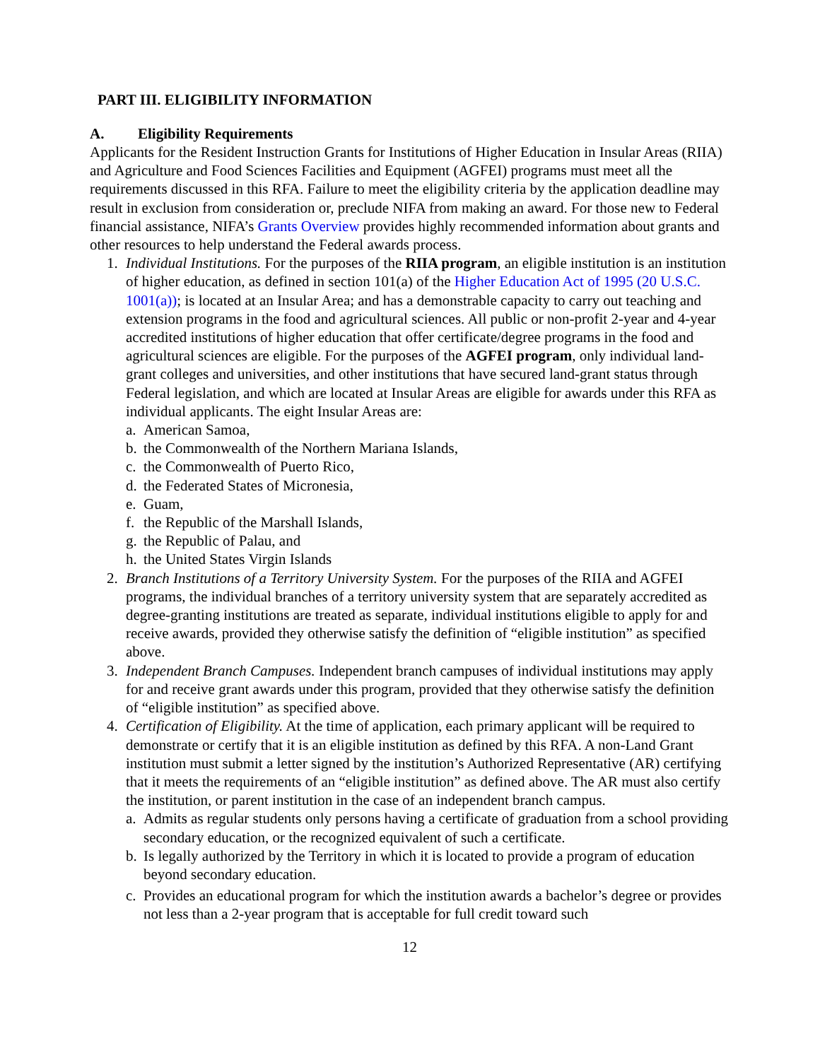PART III. ELIGIBILITY INFORMATION
A. Eligibility Requirements
Applicants for the Resident Instruction Grants for Institutions of Higher Education in Insular Areas (RIIA) and Agriculture and Food Sciences Facilities and Equipment (AGFEI) programs must meet all the requirements discussed in this RFA. Failure to meet the eligibility criteria by the application deadline may result in exclusion from consideration or, preclude NIFA from making an award. For those new to Federal financial assistance, NIFA’s Grants Overview provides highly recommended information about grants and other resources to help understand the Federal awards process.
1. Individual Institutions. For the purposes of the RIIA program, an eligible institution is an institution of higher education, as defined in section 101(a) of the Higher Education Act of 1995 (20 U.S.C. 1001(a)); is located at an Insular Area; and has a demonstrable capacity to carry out teaching and extension programs in the food and agricultural sciences. All public or non-profit 2-year and 4-year accredited institutions of higher education that offer certificate/degree programs in the food and agricultural sciences are eligible. For the purposes of the AGFEI program, only individual land-grant colleges and universities, and other institutions that have secured land-grant status through Federal legislation, and which are located at Insular Areas are eligible for awards under this RFA as individual applicants. The eight Insular Areas are:
a.
American Samoa,
b.
the Commonwealth of the Northern Mariana Islands,
c.
the Commonwealth of Puerto Rico,
d.
the Federated States of Micronesia,
e.
Guam,
f.
the Republic of the Marshall Islands,
g.
the Republic of Palau, and
h.
the United States Virgin Islands
2. Branch Institutions of a Territory University System. For the purposes of the RIIA and AGFEI programs, the individual branches of a territory university system that are separately accredited as degree-granting institutions are treated as separate, individual institutions eligible to apply for and receive awards, provided they otherwise satisfy the definition of “eligible institution” as specified above.
3. Independent Branch Campuses. Independent branch campuses of individual institutions may apply for and receive grant awards under this program, provided that they otherwise satisfy the definition of “eligible institution” as specified above.
4. Certification of Eligibility. At the time of application, each primary applicant will be required to demonstrate or certify that it is an eligible institution as defined by this RFA. A non-Land Grant institution must submit a letter signed by the institution’s Authorized Representative (AR) certifying that it meets the requirements of an “eligible institution” as defined above. The AR must also certify the institution, or parent institution in the case of an independent branch campus.
a.
Admits as regular students only persons having a certificate of graduation from a school providing secondary education, or the recognized equivalent of such a certificate.
b.
Is legally authorized by the Territory in which it is located to provide a program of education beyond secondary education.
c.
Provides an educational program for which the institution awards a bachelor’s degree or provides not less than a 2-year program that is acceptable for full credit toward such
12